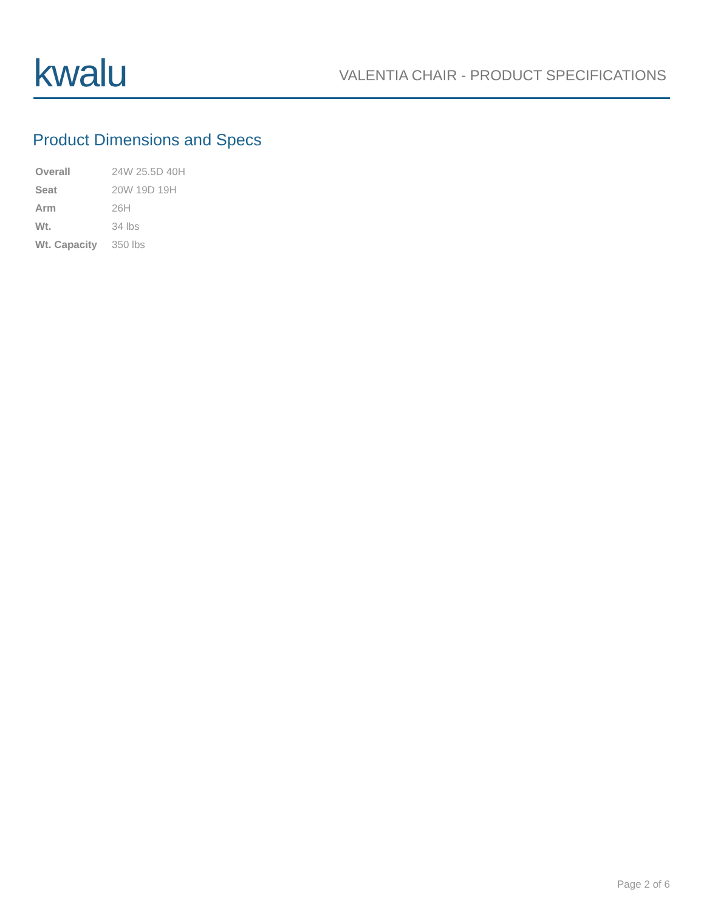kwalu
VALENTIA CHAIR - PRODUCT SPECIFICATIONS
Product Dimensions and Specs
| Overall | 24W 25.5D 40H |
| Seat | 20W 19D 19H |
| Arm | 26H |
| Wt. | 34 lbs |
| Wt. Capacity | 350 lbs |
Page 2 of 6